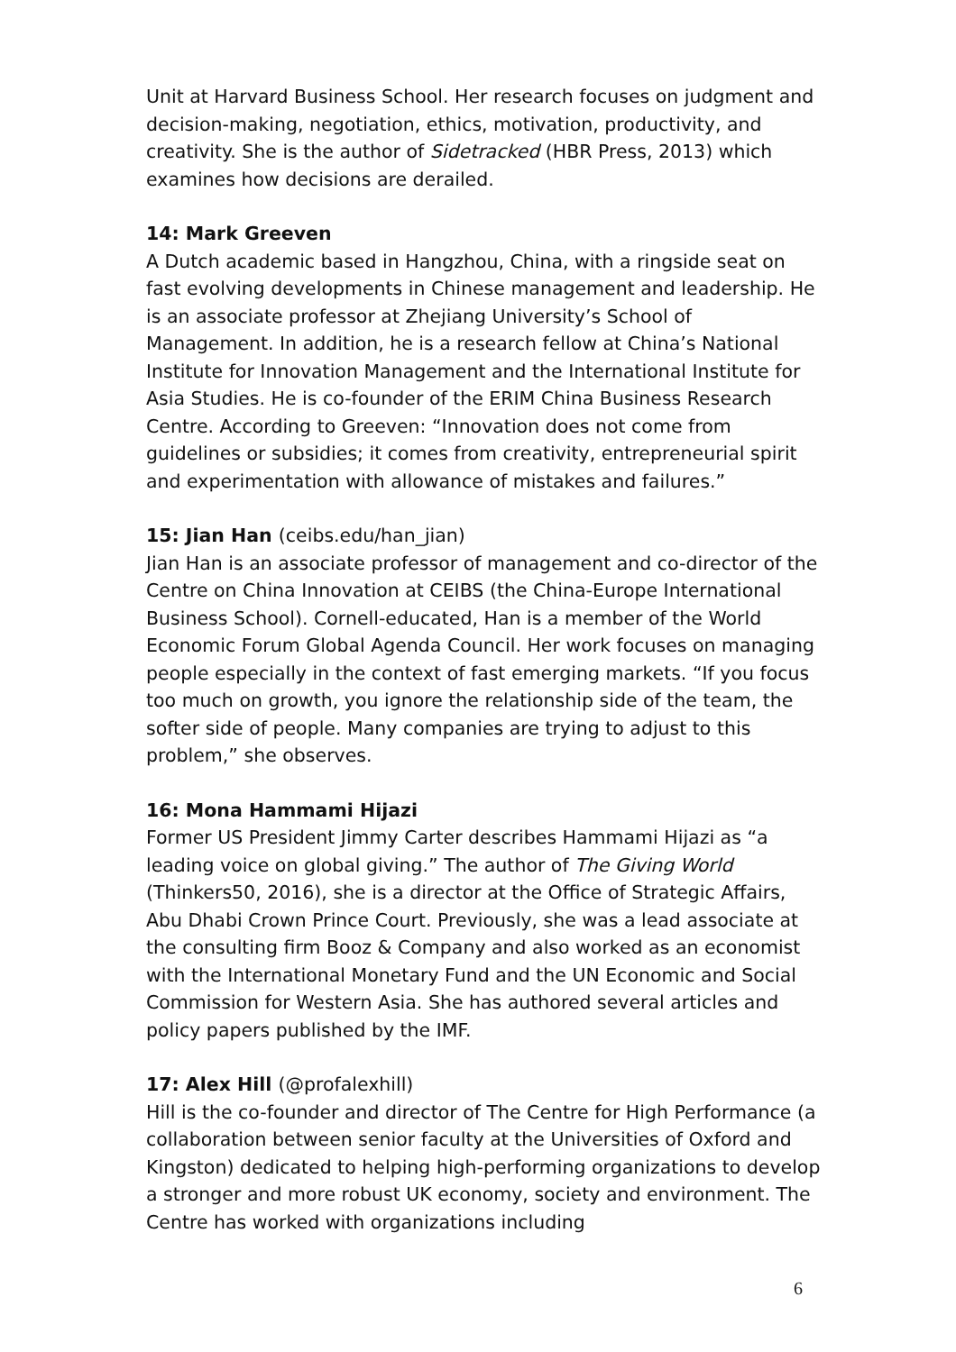Unit at Harvard Business School. Her research focuses on judgment and decision-making, negotiation, ethics, motivation, productivity, and creativity. She is the author of Sidetracked (HBR Press, 2013) which examines how decisions are derailed.
14: Mark Greeven
A Dutch academic based in Hangzhou, China, with a ringside seat on fast evolving developments in Chinese management and leadership. He is an associate professor at Zhejiang University’s School of Management. In addition, he is a research fellow at China’s National Institute for Innovation Management and the International Institute for Asia Studies. He is co-founder of the ERIM China Business Research Centre. According to Greeven: “Innovation does not come from guidelines or subsidies; it comes from creativity, entrepreneurial spirit and experimentation with allowance of mistakes and failures.”
15: Jian Han (ceibs.edu/han_jian)
Jian Han is an associate professor of management and co-director of the Centre on China Innovation at CEIBS (the China-Europe International Business School). Cornell-educated, Han is a member of the World Economic Forum Global Agenda Council. Her work focuses on managing people especially in the context of fast emerging markets. “If you focus too much on growth, you ignore the relationship side of the team, the softer side of people. Many companies are trying to adjust to this problem,” she observes.
16: Mona Hammami Hijazi
Former US President Jimmy Carter describes Hammami Hijazi as “a leading voice on global giving.” The author of The Giving World (Thinkers50, 2016), she is a director at the Office of Strategic Affairs, Abu Dhabi Crown Prince Court. Previously, she was a lead associate at the consulting firm Booz & Company and also worked as an economist with the International Monetary Fund and the UN Economic and Social Commission for Western Asia. She has authored several articles and policy papers published by the IMF.
17: Alex Hill (@profalexhill)
Hill is the co-founder and director of The Centre for High Performance (a collaboration between senior faculty at the Universities of Oxford and Kingston) dedicated to helping high-performing organizations to develop a stronger and more robust UK economy, society and environment. The Centre has worked with organizations including
6